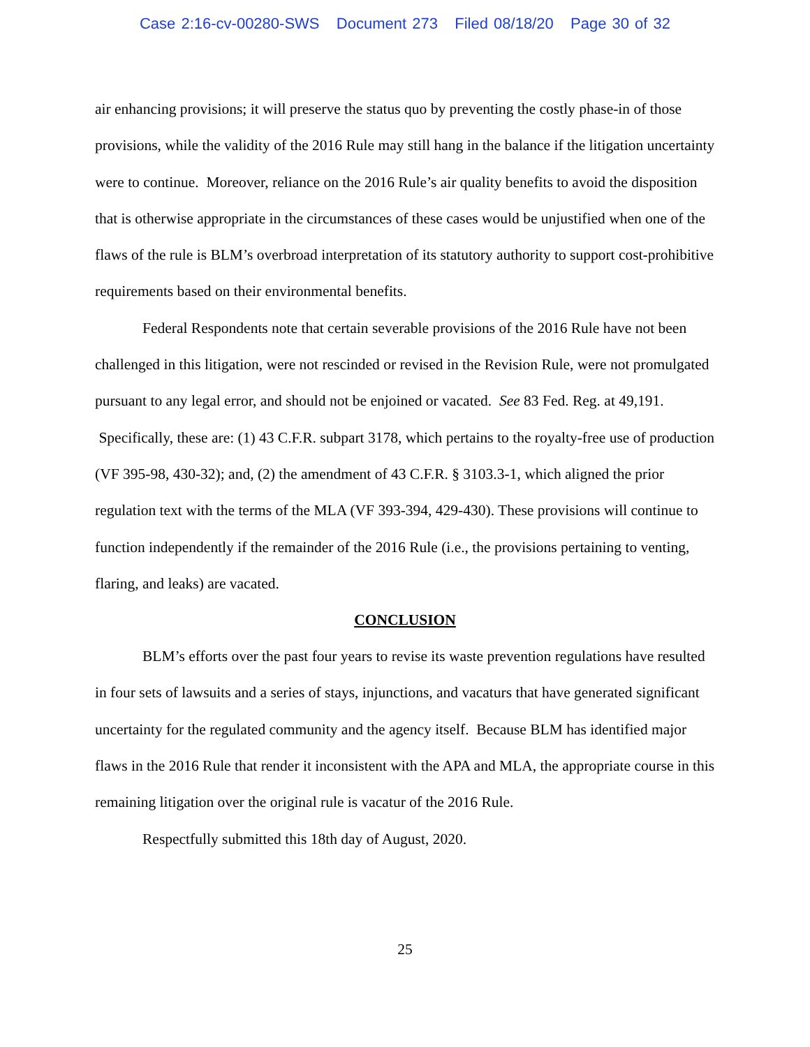Case 2:16-cv-00280-SWS Document 273 Filed 08/18/20 Page 30 of 32
air enhancing provisions; it will preserve the status quo by preventing the costly phase-in of those provisions, while the validity of the 2016 Rule may still hang in the balance if the litigation uncertainty were to continue. Moreover, reliance on the 2016 Rule’s air quality benefits to avoid the disposition that is otherwise appropriate in the circumstances of these cases would be unjustified when one of the flaws of the rule is BLM’s overbroad interpretation of its statutory authority to support cost-prohibitive requirements based on their environmental benefits.
Federal Respondents note that certain severable provisions of the 2016 Rule have not been challenged in this litigation, were not rescinded or revised in the Revision Rule, were not promulgated pursuant to any legal error, and should not be enjoined or vacated. See 83 Fed. Reg. at 49,191. Specifically, these are: (1) 43 C.F.R. subpart 3178, which pertains to the royalty-free use of production (VF 395-98, 430-32); and, (2) the amendment of 43 C.F.R. § 3103.3-1, which aligned the prior regulation text with the terms of the MLA (VF 393-394, 429-430). These provisions will continue to function independently if the remainder of the 2016 Rule (i.e., the provisions pertaining to venting, flaring, and leaks) are vacated.
CONCLUSION
BLM’s efforts over the past four years to revise its waste prevention regulations have resulted in four sets of lawsuits and a series of stays, injunctions, and vacaturs that have generated significant uncertainty for the regulated community and the agency itself. Because BLM has identified major flaws in the 2016 Rule that render it inconsistent with the APA and MLA, the appropriate course in this remaining litigation over the original rule is vacatur of the 2016 Rule.
Respectfully submitted this 18th day of August, 2020.
25